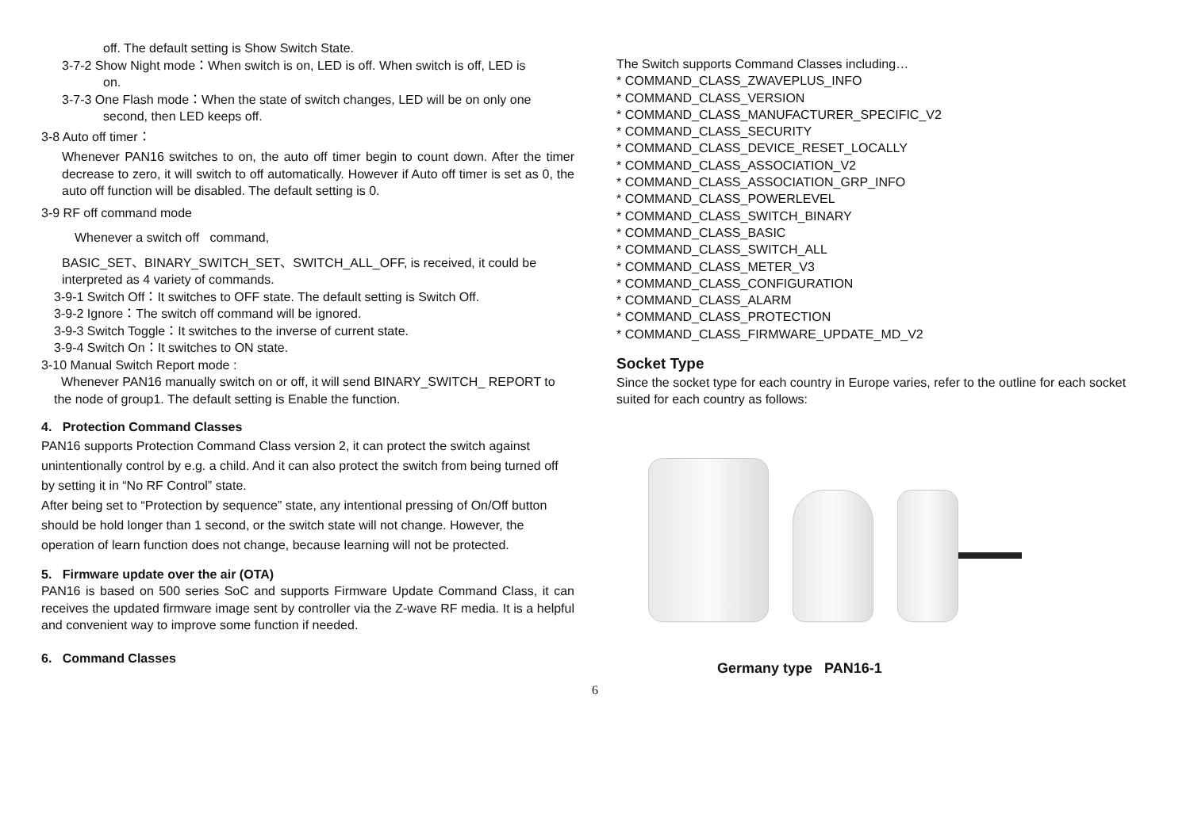off. The default setting is Show Switch State.
3-7-2 Show Night mode：When switch is on, LED is off. When switch is off, LED is
on.
3-7-3 One Flash mode：When the state of switch changes, LED will be on only one
second, then LED keeps off.
3-8 Auto off timer：
Whenever PAN16 switches to on, the auto off timer begin to count down. After the timer decrease to zero, it will switch to off automatically. However if Auto off timer is set as 0, the auto off function will be disabled. The default setting is 0.
3-9 RF off command mode
Whenever a switch off command,
BASIC_SET、BINARY_SWITCH_SET、SWITCH_ALL_OFF, is received, it could be interpreted as 4 variety of commands.
3-9-1 Switch Off：It switches to OFF state. The default setting is Switch Off.
3-9-2 Ignore：The switch off command will be ignored.
3-9-3 Switch Toggle：It switches to the inverse of current state.
3-9-4 Switch On：It switches to ON state.
3-10 Manual Switch Report mode :
Whenever PAN16 manually switch on or off, it will send BINARY_SWITCH_ REPORT to the node of group1. The default setting is Enable the function.
4. Protection Command Classes
PAN16 supports Protection Command Class version 2, it can protect the switch against unintentionally control by e.g. a child. And it can also protect the switch from being turned off by setting it in “No RF Control” state.
After being set to “Protection by sequence” state, any intentional pressing of On/Off button should be hold longer than 1 second, or the switch state will not change. However, the operation of learn function does not change, because learning will not be protected.
5. Firmware update over the air (OTA)
PAN16 is based on 500 series SoC and supports Firmware Update Command Class, it can receives the updated firmware image sent by controller via the Z-wave RF media. It is a helpful and convenient way to improve some function if needed.
6. Command Classes
The Switch supports Command Classes including…
* COMMAND_CLASS_ZWAVEPLUS_INFO
* COMMAND_CLASS_VERSION
* COMMAND_CLASS_MANUFACTURER_SPECIFIC_V2
* COMMAND_CLASS_SECURITY
* COMMAND_CLASS_DEVICE_RESET_LOCALLY
* COMMAND_CLASS_ASSOCIATION_V2
* COMMAND_CLASS_ASSOCIATION_GRP_INFO
* COMMAND_CLASS_POWERLEVEL
* COMMAND_CLASS_SWITCH_BINARY
* COMMAND_CLASS_BASIC
* COMMAND_CLASS_SWITCH_ALL
* COMMAND_CLASS_METER_V3
* COMMAND_CLASS_CONFIGURATION
* COMMAND_CLASS_ALARM
* COMMAND_CLASS_PROTECTION
* COMMAND_CLASS_FIRMWARE_UPDATE_MD_V2
Socket Type
Since the socket type for each country in Europe varies, refer to the outline for each socket suited for each country as follows:
Germany type PAN16-1
6